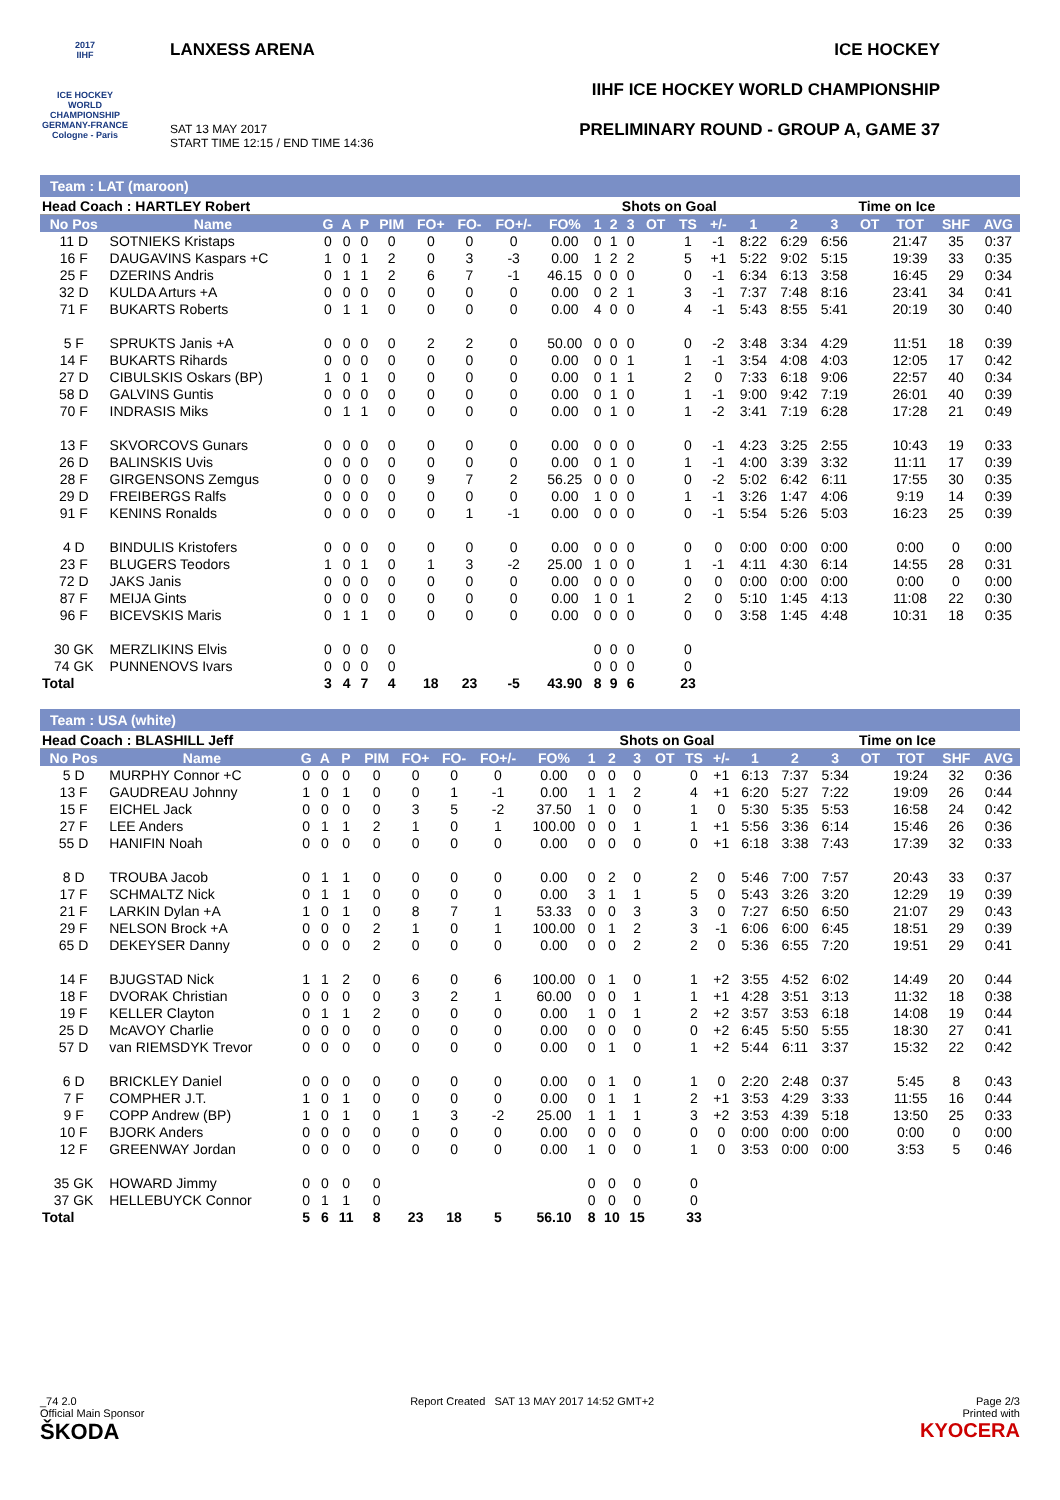2017
IIHF
ICE HOCKEY WORLD CHAMPIONSHIP
GERMANY-FRANCE
Cologne - Paris
LANXESS ARENA
SAT 13 MAY 2017
START TIME 12:15 / END TIME 14:36
ICE HOCKEY
IIHF ICE HOCKEY WORLD CHAMPIONSHIP
PRELIMINARY ROUND - GROUP A, GAME 37
Team : LAT (maroon)
| Head Coach : HARTLEY Robert | | | | | | | | | | | Shots on Goal | | | | | | Time on Ice | | | | | |
| No Pos | Name | G | A | P | PIM | FO+ | FO- | FO+/- | FO% | 1 | 2 | 3 | OT | TS | +/- | 1 | 2 | 3 | OT | TOT | SHF | AVG |
| 11 D | SOTNIEKS Kristaps | 0 | 0 | 0 | 0 | 0 | 0 | 0 | 0.00 | 0 | 1 | 0 | | 1 | -1 | 8:22 | 6:29 | 6:56 | | 21:47 | 35 | 0:37 |
| 16 F | DAUGAVINS Kaspars +C | 1 | 0 | 1 | 2 | 0 | 3 | -3 | 0.00 | 1 | 2 | 2 | | 5 | +1 | 5:22 | 9:02 | 5:15 | | 19:39 | 33 | 0:35 |
| 25 F | DZERINS Andris | 0 | 1 | 1 | 2 | 6 | 7 | -1 | 46.15 | 0 | 0 | 0 | | 0 | -1 | 6:34 | 6:13 | 3:58 | | 16:45 | 29 | 0:34 |
| 32 D | KULDA Arturs +A | 0 | 0 | 0 | 0 | 0 | 0 | 0 | 0.00 | 0 | 2 | 1 | | 3 | -1 | 7:37 | 7:48 | 8:16 | | 23:41 | 34 | 0:41 |
| 71 F | BUKARTS Roberts | 0 | 1 | 1 | 0 | 0 | 0 | 0 | 0.00 | 4 | 0 | 0 | | 4 | -1 | 5:43 | 8:55 | 5:41 | | 20:19 | 30 | 0:40 |
| 5 F | SPRUKTS Janis +A | 0 | 0 | 0 | 0 | 2 | 2 | 0 | 50.00 | 0 | 0 | 0 | | 0 | -2 | 3:48 | 3:34 | 4:29 | | 11:51 | 18 | 0:39 |
| 14 F | BUKARTS Rihards | 0 | 0 | 0 | 0 | 0 | 0 | 0 | 0.00 | 0 | 0 | 1 | | 1 | -1 | 3:54 | 4:08 | 4:03 | | 12:05 | 17 | 0:42 |
| 27 D | CIBULSKIS Oskars (BP) | 1 | 0 | 1 | 0 | 0 | 0 | 0 | 0.00 | 0 | 1 | 1 | | 2 | 0 | 7:33 | 6:18 | 9:06 | | 22:57 | 40 | 0:34 |
| 58 D | GALVINS Guntis | 0 | 0 | 0 | 0 | 0 | 0 | 0 | 0.00 | 0 | 1 | 0 | | 1 | -1 | 9:00 | 9:42 | 7:19 | | 26:01 | 40 | 0:39 |
| 70 F | INDRASIS Miks | 0 | 1 | 1 | 0 | 0 | 0 | 0 | 0.00 | 0 | 1 | 0 | | 1 | -2 | 3:41 | 7:19 | 6:28 | | 17:28 | 21 | 0:49 |
| 13 F | SKVORCOVS Gunars | 0 | 0 | 0 | 0 | 0 | 0 | 0 | 0.00 | 0 | 0 | 0 | | 0 | -1 | 4:23 | 3:25 | 2:55 | | 10:43 | 19 | 0:33 |
| 26 D | BALINSKIS Uvis | 0 | 0 | 0 | 0 | 0 | 0 | 0 | 0.00 | 0 | 1 | 0 | | 1 | -1 | 4:00 | 3:39 | 3:32 | | 11:11 | 17 | 0:39 |
| 28 F | GIRGENSONS Zemgus | 0 | 0 | 0 | 0 | 9 | 7 | 2 | 56.25 | 0 | 0 | 0 | | 0 | -2 | 5:02 | 6:42 | 6:11 | | 17:55 | 30 | 0:35 |
| 29 D | FREIBERGS Ralfs | 0 | 0 | 0 | 0 | 0 | 0 | 0 | 0.00 | 1 | 0 | 0 | | 1 | -1 | 3:26 | 1:47 | 4:06 | | 9:19 | 14 | 0:39 |
| 91 F | KENINS Ronalds | 0 | 0 | 0 | 0 | 0 | 1 | -1 | 0.00 | 0 | 0 | 0 | | 0 | -1 | 5:54 | 5:26 | 5:03 | | 16:23 | 25 | 0:39 |
| 4 D | BINDULIS Kristofers | 0 | 0 | 0 | 0 | 0 | 0 | 0 | 0.00 | 0 | 0 | 0 | | 0 | 0 | 0:00 | 0:00 | 0:00 | | 0:00 | 0 | 0:00 |
| 23 F | BLUGERS Teodors | 1 | 0 | 1 | 0 | 1 | 3 | -2 | 25.00 | 1 | 0 | 0 | | 1 | -1 | 4:11 | 4:30 | 6:14 | | 14:55 | 28 | 0:31 |
| 72 D | JAKS Janis | 0 | 0 | 0 | 0 | 0 | 0 | 0 | 0.00 | 0 | 0 | 0 | | 0 | 0 | 0:00 | 0:00 | 0:00 | | 0:00 | 0 | 0:00 |
| 87 F | MEIJA Gints | 0 | 0 | 0 | 0 | 0 | 0 | 0 | 0.00 | 1 | 0 | 1 | | 2 | 0 | 5:10 | 1:45 | 4:13 | | 11:08 | 22 | 0:30 |
| 96 F | BICEVSKIS Maris | 0 | 1 | 1 | 0 | 0 | 0 | 0 | 0.00 | 0 | 0 | 0 | | 0 | 0 | 3:58 | 1:45 | 4:48 | | 10:31 | 18 | 0:35 |
| 30 GK | MERZLIKINS Elvis | 0 | 0 | 0 | 0 | | | | | 0 | 0 | 0 | | 0 | | | | | | | | |
| 74 GK | PUNNENOVS Ivars | 0 | 0 | 0 | 0 | | | | | 0 | 0 | 0 | | 0 | | | | | | | | |
| Total | | 3 | 4 | 7 | 4 | 18 | 23 | -5 | 43.90 | 8 | 9 | 6 | | 23 | | | | | | | | |
Team : USA (white)
| Head Coach : BLASHILL Jeff | | | | | | | | | | | Shots on Goal | | | | | | Time on Ice | | | | | |
| No Pos | Name | G | A | P | PIM | FO+ | FO- | FO+/- | FO% | 1 | 2 | 3 | OT | TS | +/- | 1 | 2 | 3 | OT | TOT | SHF | AVG |
| 5 D | MURPHY Connor +C | 0 | 0 | 0 | 0 | 0 | 0 | 0 | 0.00 | 0 | 0 | 0 | | 0 | +1 | 6:13 | 7:37 | 5:34 | | 19:24 | 32 | 0:36 |
| 13 F | GAUDREAU Johnny | 1 | 0 | 1 | 0 | 0 | 1 | -1 | 0.00 | 1 | 1 | 2 | | 4 | +1 | 6:20 | 5:27 | 7:22 | | 19:09 | 26 | 0:44 |
| 15 F | EICHEL Jack | 0 | 0 | 0 | 0 | 3 | 5 | -2 | 37.50 | 1 | 0 | 0 | | 1 | 0 | 5:30 | 5:35 | 5:53 | | 16:58 | 24 | 0:42 |
| 27 F | LEE Anders | 0 | 1 | 1 | 2 | 1 | 0 | 1 | 100.00 | 0 | 0 | 1 | | 1 | +1 | 5:56 | 3:36 | 6:14 | | 15:46 | 26 | 0:36 |
| 55 D | HANIFIN Noah | 0 | 0 | 0 | 0 | 0 | 0 | 0 | 0.00 | 0 | 0 | 0 | | 0 | +1 | 6:18 | 3:38 | 7:43 | | 17:39 | 32 | 0:33 |
| 8 D | TROUBA Jacob | 0 | 1 | 1 | 0 | 0 | 0 | 0 | 0.00 | 0 | 2 | 0 | | 2 | 0 | 5:46 | 7:00 | 7:57 | | 20:43 | 33 | 0:37 |
| 17 F | SCHMALTZ Nick | 0 | 1 | 1 | 0 | 0 | 0 | 0 | 0.00 | 3 | 1 | 1 | | 5 | 0 | 5:43 | 3:26 | 3:20 | | 12:29 | 19 | 0:39 |
| 21 F | LARKIN Dylan +A | 1 | 0 | 1 | 0 | 8 | 7 | 1 | 53.33 | 0 | 0 | 3 | | 3 | 0 | 7:27 | 6:50 | 6:50 | | 21:07 | 29 | 0:43 |
| 29 F | NELSON Brock +A | 0 | 0 | 0 | 2 | 1 | 0 | 1 | 100.00 | 0 | 1 | 2 | | 3 | -1 | 6:06 | 6:00 | 6:45 | | 18:51 | 29 | 0:39 |
| 65 D | DEKEYSER Danny | 0 | 0 | 0 | 2 | 0 | 0 | 0 | 0.00 | 0 | 0 | 2 | | 2 | 0 | 5:36 | 6:55 | 7:20 | | 19:51 | 29 | 0:41 |
| 14 F | BJUGSTAD Nick | 1 | 1 | 2 | 0 | 6 | 0 | 6 | 100.00 | 0 | 1 | 0 | | 1 | +2 | 3:55 | 4:52 | 6:02 | | 14:49 | 20 | 0:44 |
| 18 F | DVORAK Christian | 0 | 0 | 0 | 0 | 3 | 2 | 1 | 60.00 | 0 | 0 | 1 | | 1 | +1 | 4:28 | 3:51 | 3:13 | | 11:32 | 18 | 0:38 |
| 19 F | KELLER Clayton | 0 | 1 | 1 | 2 | 0 | 0 | 0 | 0.00 | 1 | 0 | 1 | | 2 | +2 | 3:57 | 3:53 | 6:18 | | 14:08 | 19 | 0:44 |
| 25 D | McAVOY Charlie | 0 | 0 | 0 | 0 | 0 | 0 | 0 | 0.00 | 0 | 0 | 0 | | 0 | +2 | 6:45 | 5:50 | 5:55 | | 18:30 | 27 | 0:41 |
| 57 D | van RIEMSDYK Trevor | 0 | 0 | 0 | 0 | 0 | 0 | 0 | 0.00 | 0 | 1 | 0 | | 1 | +2 | 5:44 | 6:11 | 3:37 | | 15:32 | 22 | 0:42 |
| 6 D | BRICKLEY Daniel | 0 | 0 | 0 | 0 | 0 | 0 | 0 | 0.00 | 0 | 1 | 0 | | 1 | 0 | 2:20 | 2:48 | 0:37 | | 5:45 | 8 | 0:43 |
| 7 F | COMPHER J.T. | 1 | 0 | 1 | 0 | 0 | 0 | 0 | 0.00 | 0 | 1 | 1 | | 2 | +1 | 3:53 | 4:29 | 3:33 | | 11:55 | 16 | 0:44 |
| 9 F | COPP Andrew (BP) | 1 | 0 | 1 | 0 | 1 | 3 | -2 | 25.00 | 1 | 1 | 1 | | 3 | +2 | 3:53 | 4:39 | 5:18 | | 13:50 | 25 | 0:33 |
| 10 F | BJORK Anders | 0 | 0 | 0 | 0 | 0 | 0 | 0 | 0.00 | 0 | 0 | 0 | | 0 | 0 | 0:00 | 0:00 | 0:00 | | 0:00 | 0 | 0:00 |
| 12 F | GREENWAY Jordan | 0 | 0 | 0 | 0 | 0 | 0 | 0 | 0.00 | 1 | 0 | 0 | | 1 | 0 | 3:53 | 0:00 | 0:00 | | 3:53 | 5 | 0:46 |
| 35 GK | HOWARD Jimmy | 0 | 0 | 0 | 0 | | | | | 0 | 0 | 0 | | 0 | | | | | | | | |
| 37 GK | HELLEBUYCK Connor | 0 | 1 | 1 | 0 | | | | | 0 | 0 | 0 | | 0 | | | | | | | | |
| Total | | 5 | 6 | 11 | 8 | 23 | 18 | 5 | 56.10 | 8 | 10 | 15 | | 33 | | | | | | | | |
_74 2.0
Official Main Sponsor
ŠKODA
Report Created SAT 13 MAY 2017 14:52 GMT+2
Page 2/3
Printed with
KYOCERA